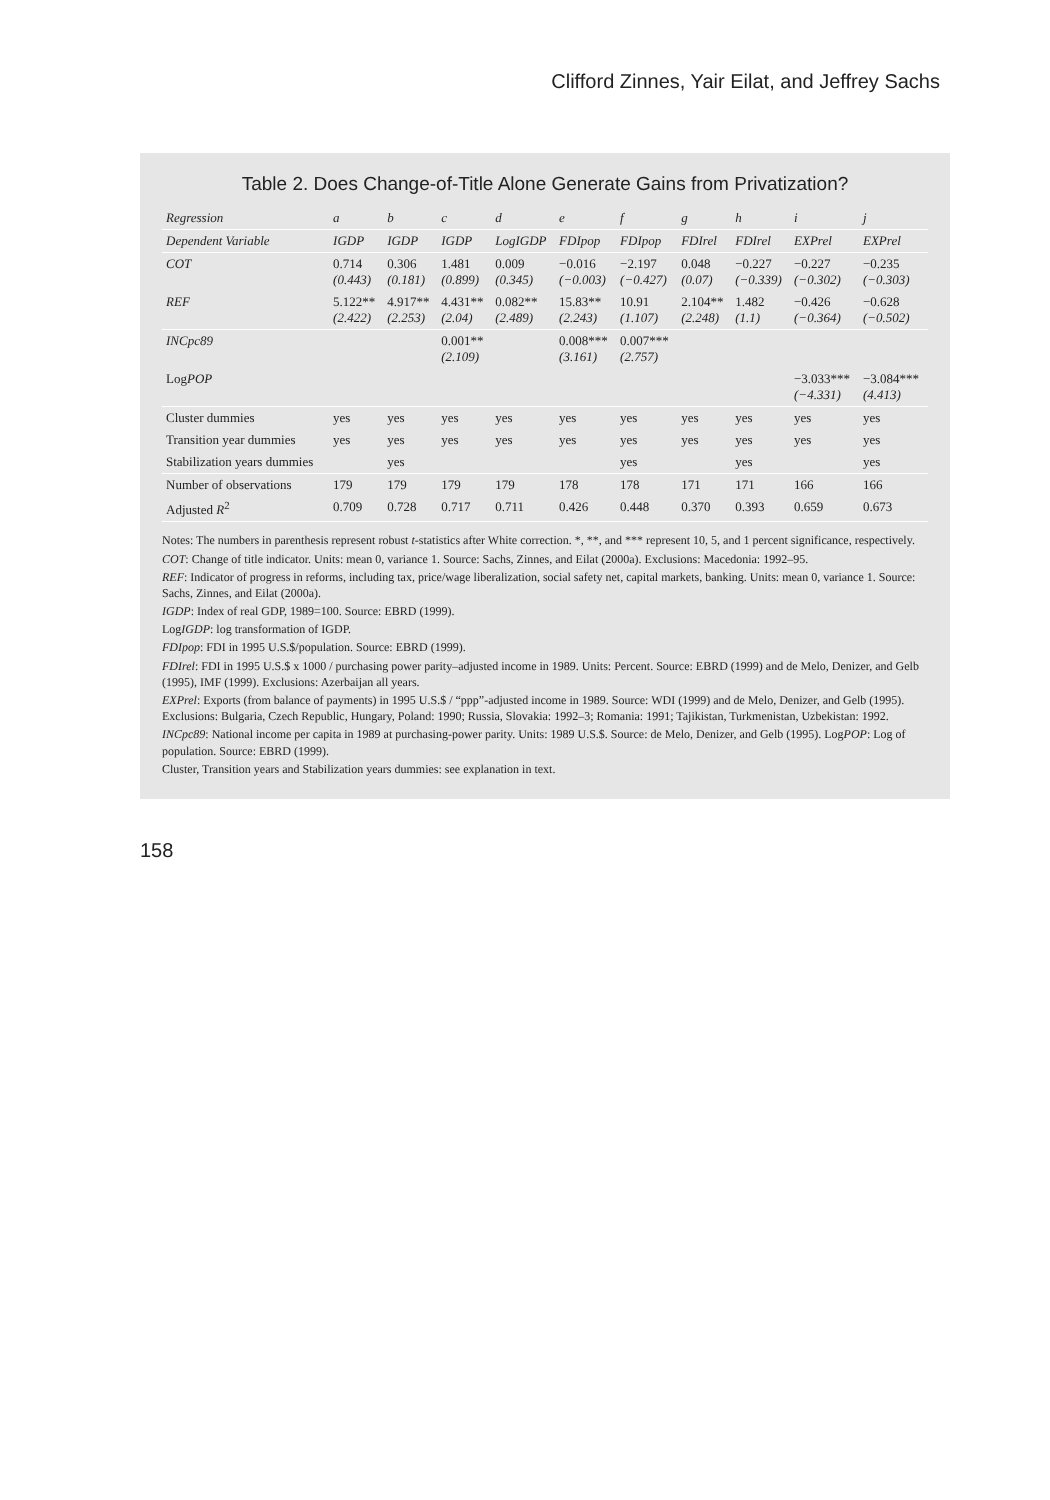Clifford Zinnes, Yair Eilat, and Jeffrey Sachs
Table 2. Does Change-of-Title Alone Generate Gains from Privatization?
| Regression | a | b | c | d | e | f | g | h | i | j |
| --- | --- | --- | --- | --- | --- | --- | --- | --- | --- | --- |
| Dependent Variable | IGDP | IGDP | IGDP | Log IGDP | FDIpop | FDIpop | FDIrel | FDIrel | EXPrel | EXPrel |
| COT | 0.714 (0.443) | 0.306 (0.181) | 1.481 (0.899) | 0.009 (0.345) | −0.016 (−0.003) | −2.197 (−0.427) | 0.048 (0.07) | −0.227 (−0.339) | −0.227 (−0.302) | −0.235 (−0.303) |
| REF | 5.122** (2.422) | 4.917** (2.253) | 4.431** (2.04) | 0.082** (2.489) | 15.83** (2.243) | 10.91 (1.107) | 2.104** (2.248) | 1.482 (1.1) | −0.426 (−0.364) | −0.628 (−0.502) |
| INCpc89 | | | 0.001** (2.109) | | 0.008*** (3.161) | 0.007*** (2.757) | | | | |
| Log POP | | | | | | | | | −3.033*** (−4.331) | −3.084*** (4.413) |
| Cluster dummies | yes | yes | yes | yes | yes | yes | yes | yes | yes | yes |
| Transition year dummies | yes | yes | yes | yes | yes | yes | yes | yes | yes | yes |
| Stabilization years dummies | | yes | | | | yes | | yes | | yes |
| Number of observations | 179 | 179 | 179 | 179 | 178 | 178 | 171 | 171 | 166 | 166 |
| Adjusted R<sup>2</sup> | 0.709 | 0.728 | 0.717 | 0.711 | 0.426 | 0.448 | 0.370 | 0.393 | 0.659 | 0.673 |
Notes: The numbers in parenthesis represent robust t-statistics after White correction. *, **, and *** represent 10, 5, and 1 percent significance, respectively.
COT: Change of title indicator. Units: mean 0, variance 1. Source: Sachs, Zinnes, and Eilat (2000a). Exclusions: Macedonia: 1992–95.
REF: Indicator of progress in reforms, including tax, price/wage liberalization, social safety net, capital markets, banking. Units: mean 0, variance 1. Source: Sachs, Zinnes, and Eilat (2000a).
IGDP: Index of real GDP, 1989=100. Source: EBRD (1999).
LogIGDP: log transformation of IGDP.
FDIpop: FDI in 1995 U.S.$/population. Source: EBRD (1999).
FDIrel: FDI in 1995 U.S.$ x 1000 / purchasing power parity–adjusted income in 1989. Units: Percent. Source: EBRD (1999) and de Melo, Denizer, and Gelb (1995), IMF (1999). Exclusions: Azerbaijan all years.
EXPrel: Exports (from balance of payments) in 1995 U.S.$ / “ppp”-adjusted income in 1989. Source: WDI (1999) and de Melo, Denizer, and Gelb (1995). Exclusions: Bulgaria, Czech Republic, Hungary, Poland: 1990; Russia, Slovakia: 1992–3; Romania: 1991; Tajikistan, Turkmenistan, Uzbekistan: 1992.
INCpc89: National income per capita in 1989 at purchasing-power parity. Units: 1989 U.S.$. Source: de Melo, Denizer, and Gelb (1995). LogPOP: Log of population. Source: EBRD (1999).
Cluster, Transition years and Stabilization years dummies: see explanation in text.
158